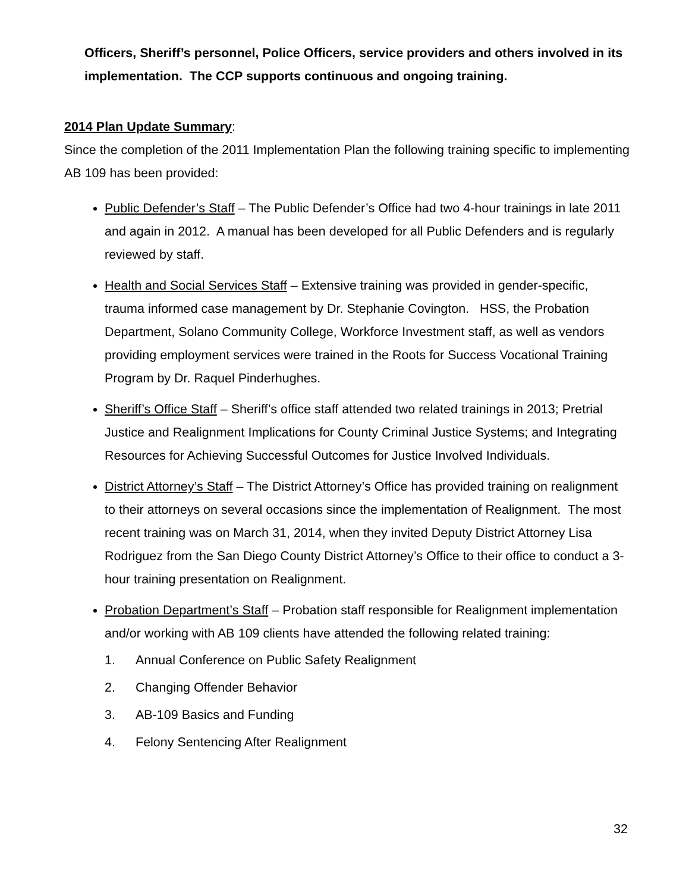Officers, Sheriff’s personnel, Police Officers, service providers and others involved in its implementation. The CCP supports continuous and ongoing training.
2014 Plan Update Summary:
Since the completion of the 2011 Implementation Plan the following training specific to implementing AB 109 has been provided:
Public Defender’s Staff – The Public Defender’s Office had two 4-hour trainings in late 2011 and again in 2012. A manual has been developed for all Public Defenders and is regularly reviewed by staff.
Health and Social Services Staff – Extensive training was provided in gender-specific, trauma informed case management by Dr. Stephanie Covington. HSS, the Probation Department, Solano Community College, Workforce Investment staff, as well as vendors providing employment services were trained in the Roots for Success Vocational Training Program by Dr. Raquel Pinderhughes.
Sheriff’s Office Staff – Sheriff’s office staff attended two related trainings in 2013; Pretrial Justice and Realignment Implications for County Criminal Justice Systems; and Integrating Resources for Achieving Successful Outcomes for Justice Involved Individuals.
District Attorney’s Staff – The District Attorney’s Office has provided training on realignment to their attorneys on several occasions since the implementation of Realignment. The most recent training was on March 31, 2014, when they invited Deputy District Attorney Lisa Rodriguez from the San Diego County District Attorney’s Office to their office to conduct a 3-hour training presentation on Realignment.
Probation Department’s Staff – Probation staff responsible for Realignment implementation and/or working with AB 109 clients have attended the following related training:
1. Annual Conference on Public Safety Realignment
2. Changing Offender Behavior
3. AB-109 Basics and Funding
4. Felony Sentencing After Realignment
32